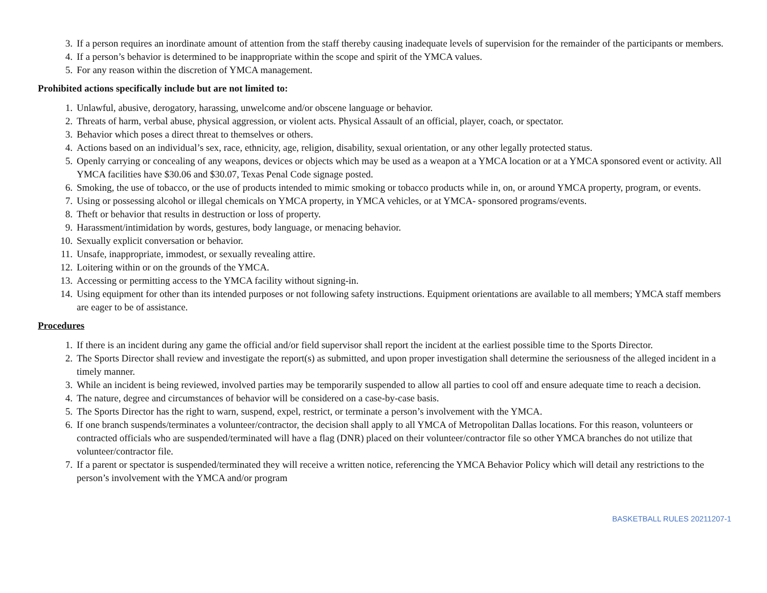3. If a person requires an inordinate amount of attention from the staff thereby causing inadequate levels of supervision for the remainder of the participants or members.
4. If a person’s behavior is determined to be inappropriate within the scope and spirit of the YMCA values.
5. For any reason within the discretion of YMCA management.
Prohibited actions specifically include but are not limited to:
1. Unlawful, abusive, derogatory, harassing, unwelcome and/or obscene language or behavior.
2. Threats of harm, verbal abuse, physical aggression, or violent acts. Physical Assault of an official, player, coach, or spectator.
3. Behavior which poses a direct threat to themselves or others.
4. Actions based on an individual’s sex, race, ethnicity, age, religion, disability, sexual orientation, or any other legally protected status.
5. Openly carrying or concealing of any weapons, devices or objects which may be used as a weapon at a YMCA location or at a YMCA sponsored event or activity. All YMCA facilities have $30.06 and $30.07, Texas Penal Code signage posted.
6. Smoking, the use of tobacco, or the use of products intended to mimic smoking or tobacco products while in, on, or around YMCA property, program, or events.
7. Using or possessing alcohol or illegal chemicals on YMCA property, in YMCA vehicles, or at YMCA- sponsored programs/events.
8. Theft or behavior that results in destruction or loss of property.
9. Harassment/intimidation by words, gestures, body language, or menacing behavior.
10. Sexually explicit conversation or behavior.
11. Unsafe, inappropriate, immodest, or sexually revealing attire.
12. Loitering within or on the grounds of the YMCA.
13. Accessing or permitting access to the YMCA facility without signing-in.
14. Using equipment for other than its intended purposes or not following safety instructions. Equipment orientations are available to all members; YMCA staff members are eager to be of assistance.
Procedures
1. If there is an incident during any game the official and/or field supervisor shall report the incident at the earliest possible time to the Sports Director.
2. The Sports Director shall review and investigate the report(s) as submitted, and upon proper investigation shall determine the seriousness of the alleged incident in a timely manner.
3. While an incident is being reviewed, involved parties may be temporarily suspended to allow all parties to cool off and ensure adequate time to reach a decision.
4. The nature, degree and circumstances of behavior will be considered on a case-by-case basis.
5. The Sports Director has the right to warn, suspend, expel, restrict, or terminate a person’s involvement with the YMCA.
6. If one branch suspends/terminates a volunteer/contractor, the decision shall apply to all YMCA of Metropolitan Dallas locations. For this reason, volunteers or contracted officials who are suspended/terminated will have a flag (DNR) placed on their volunteer/contractor file so other YMCA branches do not utilize that volunteer/contractor file.
7. If a parent or spectator is suspended/terminated they will receive a written notice, referencing the YMCA Behavior Policy which will detail any restrictions to the person’s involvement with the YMCA and/or program
BASKETBALL RULES 20211207-1